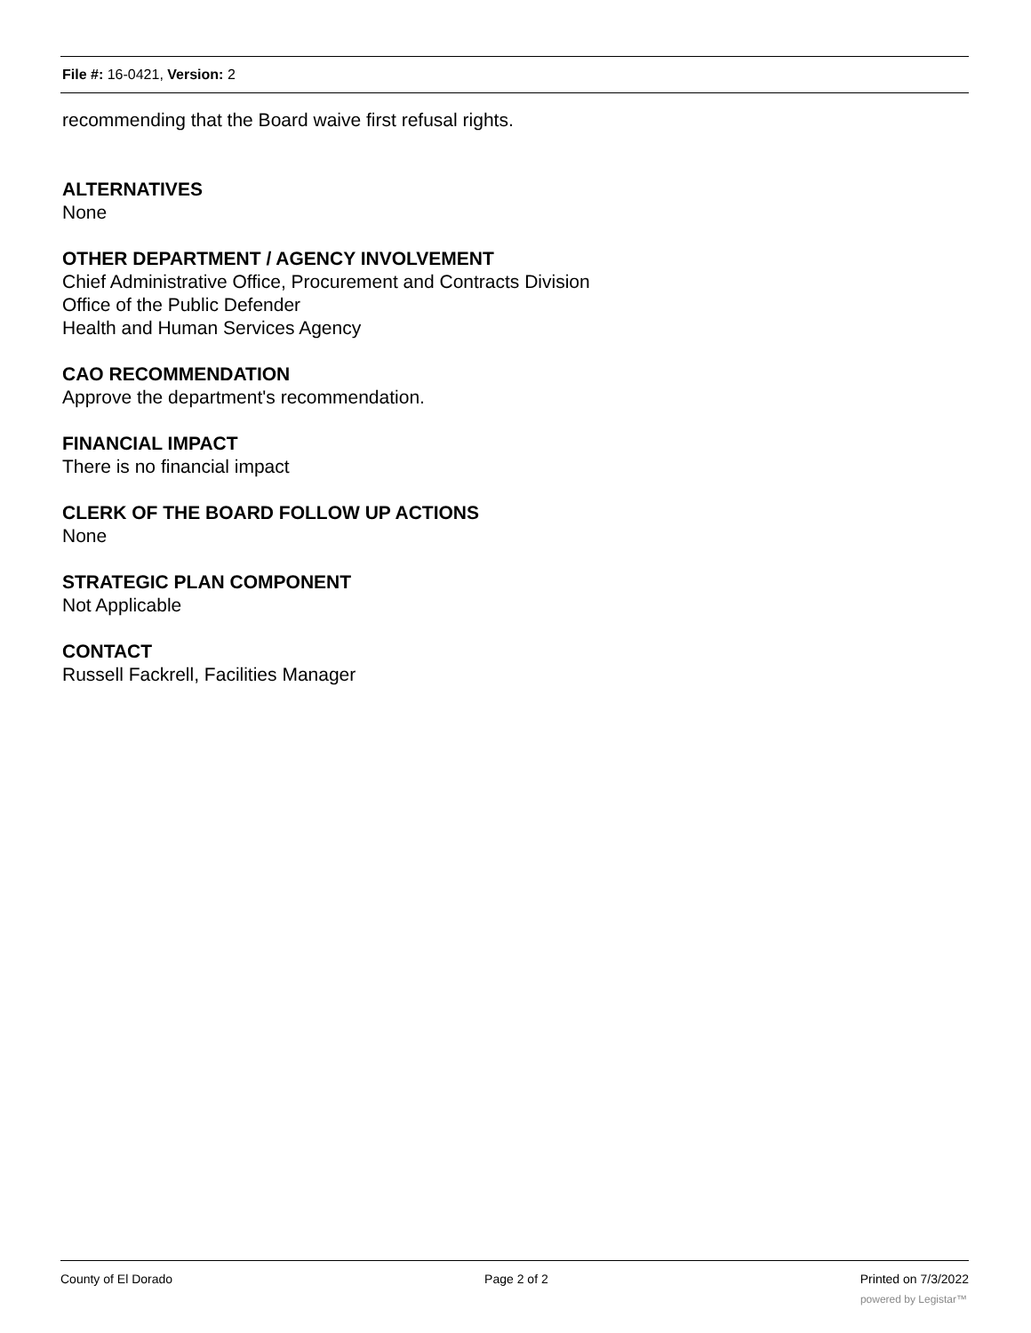File #: 16-0421, Version: 2
recommending that the Board waive first refusal rights.
ALTERNATIVES
None
OTHER DEPARTMENT / AGENCY INVOLVEMENT
Chief Administrative Office, Procurement and Contracts Division
Office of the Public Defender
Health and Human Services Agency
CAO RECOMMENDATION
Approve the department's recommendation.
FINANCIAL IMPACT
There is no financial impact
CLERK OF THE BOARD FOLLOW UP ACTIONS
None
STRATEGIC PLAN COMPONENT
Not Applicable
CONTACT
Russell Fackrell, Facilities Manager
County of El Dorado Page 2 of 2 Printed on 7/3/2022
powered by Legistar™